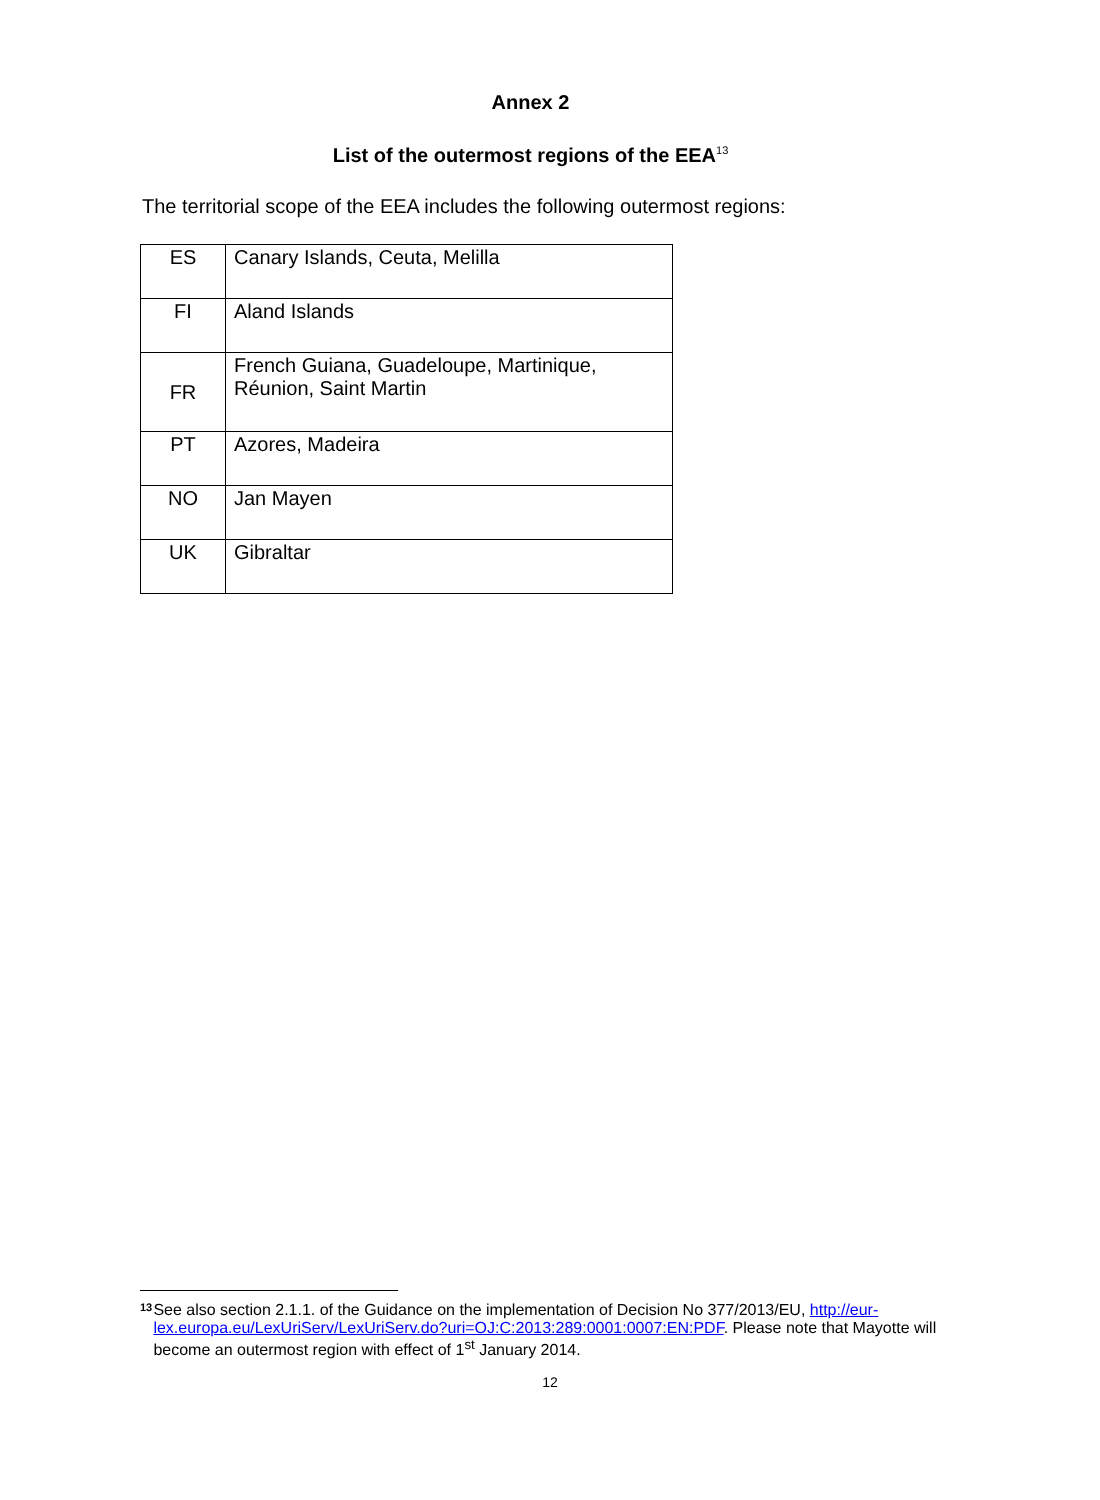Annex 2
List of the outermost regions of the EEA<sup>13</sup>
The territorial scope of the EEA includes the following outermost regions:
| ES | Canary Islands, Ceuta, Melilla |
| FI | Aland Islands |
| FR | French Guiana, Guadeloupe, Martinique, Réunion, Saint Martin |
| PT | Azores, Madeira |
| NO | Jan Mayen |
| UK | Gibraltar |
13
See also section 2.1.1. of the Guidance on the implementation of Decision No 377/2013/EU, http://eur-lex.europa.eu/LexUriServ/LexUriServ.do?uri=OJ:C:2013:289:0001:0007:EN:PDF. Please note that Mayotte will become an outermost region with effect of 1<sup>st</sup> January 2014.
12